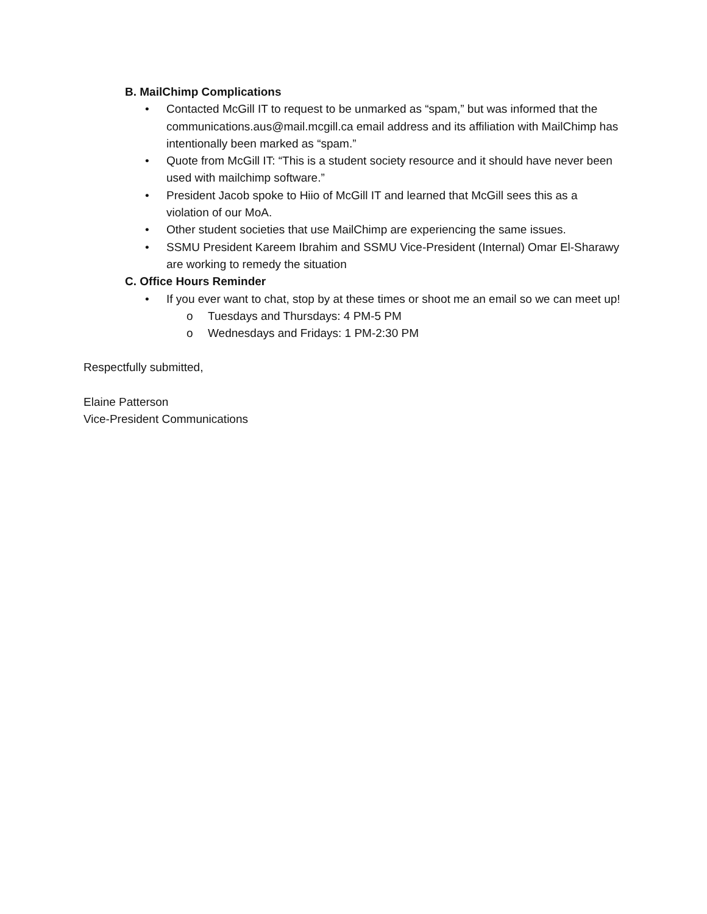B. MailChimp Complications
• Contacted McGill IT to request to be unmarked as “spam,” but was informed that the communications.aus@mail.mcgill.ca email address and its affiliation with MailChimp has intentionally been marked as “spam.”
• Quote from McGill IT: “This is a student society resource and it should have never been used with mailchimp software.”
• President Jacob spoke to Hiio of McGill IT and learned that McGill sees this as a violation of our MoA.
• Other student societies that use MailChimp are experiencing the same issues.
• SSMU President Kareem Ibrahim and SSMU Vice-President (Internal) Omar El-Sharawy are working to remedy the situation
C. Office Hours Reminder
• If you ever want to chat, stop by at these times or shoot me an email so we can meet up!
o Tuesdays and Thursdays: 4 PM-5 PM
o Wednesdays and Fridays: 1 PM-2:30 PM
Respectfully submitted,
Elaine Patterson
Vice-President Communications